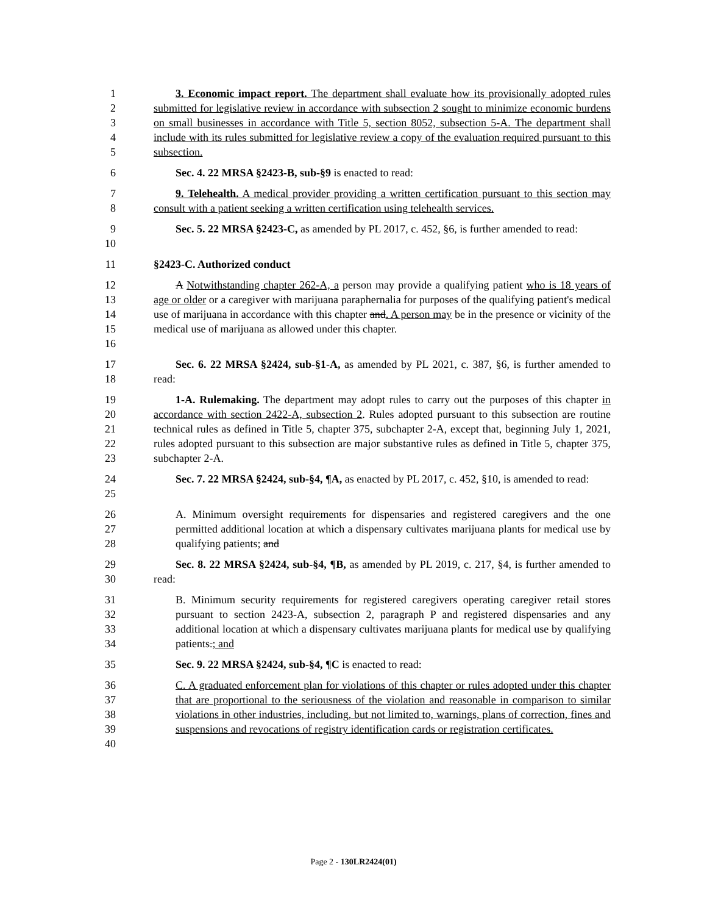1
2
3
4
5
3. Economic impact report. The department shall evaluate how its provisionally adopted rules submitted for legislative review in accordance with subsection 2 sought to minimize economic burdens on small businesses in accordance with Title 5, section 8052, subsection 5-A. The department shall include with its rules submitted for legislative review a copy of the evaluation required pursuant to this subsection.
6 Sec. 4. 22 MRSA §2423-B, sub-§9 is enacted to read:
7
8
9. Telehealth. A medical provider providing a written certification pursuant to this section may consult with a patient seeking a written certification using telehealth services.
9
10
Sec. 5. 22 MRSA §2423-C, as amended by PL 2017, c. 452, §6, is further amended to read:
11 §2423-C. Authorized conduct
12
13
14
15
16
A Notwithstanding chapter 262-A, a person may provide a qualifying patient who is 18 years of age or older or a caregiver with marijuana paraphernalia for purposes of the qualifying patient's medical use of marijuana in accordance with this chapter and. A person may be in the presence or vicinity of the medical use of marijuana as allowed under this chapter.
17
18
Sec. 6. 22 MRSA §2424, sub-§1-A, as amended by PL 2021, c. 387, §6, is further amended to read:
19
20
21
22
23
1-A. Rulemaking. The department may adopt rules to carry out the purposes of this chapter in accordance with section 2422-A, subsection 2. Rules adopted pursuant to this subsection are routine technical rules as defined in Title 5, chapter 375, subchapter 2-A, except that, beginning July 1, 2021, rules adopted pursuant to this subsection are major substantive rules as defined in Title 5, chapter 375, subchapter 2-A.
24
25
Sec. 7. 22 MRSA §2424, sub-§4, ¶A, as enacted by PL 2017, c. 452, §10, is amended to read:
26
27
28
A. Minimum oversight requirements for dispensaries and registered caregivers and the one permitted additional location at which a dispensary cultivates marijuana plants for medical use by qualifying patients; and
29
30
Sec. 8. 22 MRSA §2424, sub-§4, ¶B, as amended by PL 2019, c. 217, §4, is further amended to read:
31
32
33
34
B. Minimum security requirements for registered caregivers operating caregiver retail stores pursuant to section 2423-A, subsection 2, paragraph P and registered dispensaries and any additional location at which a dispensary cultivates marijuana plants for medical use by qualifying patients.; and
35 Sec. 9. 22 MRSA §2424, sub-§4, ¶C is enacted to read:
36
37
38
39
40
C. A graduated enforcement plan for violations of this chapter or rules adopted under this chapter that are proportional to the seriousness of the violation and reasonable in comparison to similar violations in other industries, including, but not limited to, warnings, plans of correction, fines and suspensions and revocations of registry identification cards or registration certificates.
Page 2 - 130LR2424(01)